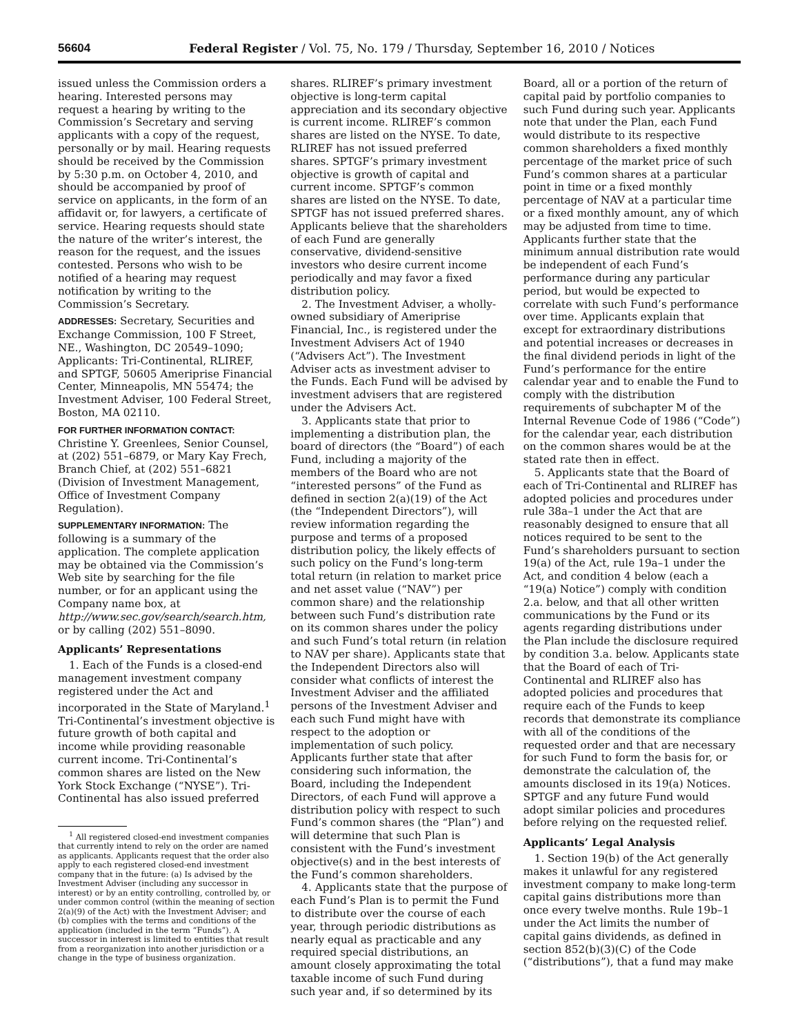56604 Federal Register / Vol. 75, No. 179 / Thursday, September 16, 2010 / Notices
issued unless the Commission orders a hearing. Interested persons may request a hearing by writing to the Commission’s Secretary and serving applicants with a copy of the request, personally or by mail. Hearing requests should be received by the Commission by 5:30 p.m. on October 4, 2010, and should be accompanied by proof of service on applicants, in the form of an affidavit or, for lawyers, a certificate of service. Hearing requests should state the nature of the writer’s interest, the reason for the request, and the issues contested. Persons who wish to be notified of a hearing may request notification by writing to the Commission’s Secretary.
ADDRESSES: Secretary, Securities and Exchange Commission, 100 F Street, NE., Washington, DC 20549–1090; Applicants: Tri-Continental, RLIREF, and SPTGF, 50605 Ameriprise Financial Center, Minneapolis, MN 55474; the Investment Adviser, 100 Federal Street, Boston, MA 02110.
FOR FURTHER INFORMATION CONTACT: Christine Y. Greenlees, Senior Counsel, at (202) 551–6879, or Mary Kay Frech, Branch Chief, at (202) 551–6821 (Division of Investment Management, Office of Investment Company Regulation).
SUPPLEMENTARY INFORMATION: The following is a summary of the application. The complete application may be obtained via the Commission’s Web site by searching for the file number, or for an applicant using the Company name box, at http://www.sec.gov/search/search.htm, or by calling (202) 551–8090.
Applicants’ Representations
1. Each of the Funds is a closed-end management investment company registered under the Act and incorporated in the State of Maryland.<sup>1</sup> Tri-Continental’s investment objective is future growth of both capital and income while providing reasonable current income. Tri-Continental’s common shares are listed on the New York Stock Exchange (“NYSE”). Tri-Continental has also issued preferred
<sup>1</sup> All registered closed-end investment companies that currently intend to rely on the order are named as applicants. Applicants request that the order also apply to each registered closed-end investment company that in the future: (a) Is advised by the Investment Adviser (including any successor in interest) or by an entity controlling, controlled by, or under common control (within the meaning of section 2(a)(9) of the Act) with the Investment Adviser; and (b) complies with the terms and conditions of the application (included in the term “Funds”). A successor in interest is limited to entities that result from a reorganization into another jurisdiction or a change in the type of business organization.
shares. RLIREF’s primary investment objective is long-term capital appreciation and its secondary objective is current income. RLIREF’s common shares are listed on the NYSE. To date, RLIREF has not issued preferred shares. SPTGF’s primary investment objective is growth of capital and current income. SPTGF’s common shares are listed on the NYSE. To date, SPTGF has not issued preferred shares. Applicants believe that the shareholders of each Fund are generally conservative, dividend-sensitive investors who desire current income periodically and may favor a fixed distribution policy.
2. The Investment Adviser, a wholly-owned subsidiary of Ameriprise Financial, Inc., is registered under the Investment Advisers Act of 1940 (“Advisers Act”). The Investment Adviser acts as investment adviser to the Funds. Each Fund will be advised by investment advisers that are registered under the Advisers Act.
3. Applicants state that prior to implementing a distribution plan, the board of directors (the “Board”) of each Fund, including a majority of the members of the Board who are not “interested persons” of the Fund as defined in section 2(a)(19) of the Act (the “Independent Directors”), will review information regarding the purpose and terms of a proposed distribution policy, the likely effects of such policy on the Fund’s long-term total return (in relation to market price and net asset value (“NAV”) per common share) and the relationship between such Fund’s distribution rate on its common shares under the policy and such Fund’s total return (in relation to NAV per share). Applicants state that the Independent Directors also will consider what conflicts of interest the Investment Adviser and the affiliated persons of the Investment Adviser and each such Fund might have with respect to the adoption or implementation of such policy. Applicants further state that after considering such information, the Board, including the Independent Directors, of each Fund will approve a distribution policy with respect to such Fund’s common shares (the “Plan”) and will determine that such Plan is consistent with the Fund’s investment objective(s) and in the best interests of the Fund’s common shareholders.
4. Applicants state that the purpose of each Fund’s Plan is to permit the Fund to distribute over the course of each year, through periodic distributions as nearly equal as practicable and any required special distributions, an amount closely approximating the total taxable income of such Fund during such year and, if so determined by its
Board, all or a portion of the return of capital paid by portfolio companies to such Fund during such year. Applicants note that under the Plan, each Fund would distribute to its respective common shareholders a fixed monthly percentage of the market price of such Fund’s common shares at a particular point in time or a fixed monthly percentage of NAV at a particular time or a fixed monthly amount, any of which may be adjusted from time to time. Applicants further state that the minimum annual distribution rate would be independent of each Fund’s performance during any particular period, but would be expected to correlate with such Fund’s performance over time. Applicants explain that except for extraordinary distributions and potential increases or decreases in the final dividend periods in light of the Fund’s performance for the entire calendar year and to enable the Fund to comply with the distribution requirements of subchapter M of the Internal Revenue Code of 1986 (“Code”) for the calendar year, each distribution on the common shares would be at the stated rate then in effect.
5. Applicants state that the Board of each of Tri-Continental and RLIREF has adopted policies and procedures under rule 38a–1 under the Act that are reasonably designed to ensure that all notices required to be sent to the Fund’s shareholders pursuant to section 19(a) of the Act, rule 19a–1 under the Act, and condition 4 below (each a “19(a) Notice”) comply with condition 2.a. below, and that all other written communications by the Fund or its agents regarding distributions under the Plan include the disclosure required by condition 3.a. below. Applicants state that the Board of each of Tri-Continental and RLIREF also has adopted policies and procedures that require each of the Funds to keep records that demonstrate its compliance with all of the conditions of the requested order and that are necessary for such Fund to form the basis for, or demonstrate the calculation of, the amounts disclosed in its 19(a) Notices. SPTGF and any future Fund would adopt similar policies and procedures before relying on the requested relief.
Applicants’ Legal Analysis
1. Section 19(b) of the Act generally makes it unlawful for any registered investment company to make long-term capital gains distributions more than once every twelve months. Rule 19b–1 under the Act limits the number of capital gains dividends, as defined in section 852(b)(3)(C) of the Code (“distributions”), that a fund may make